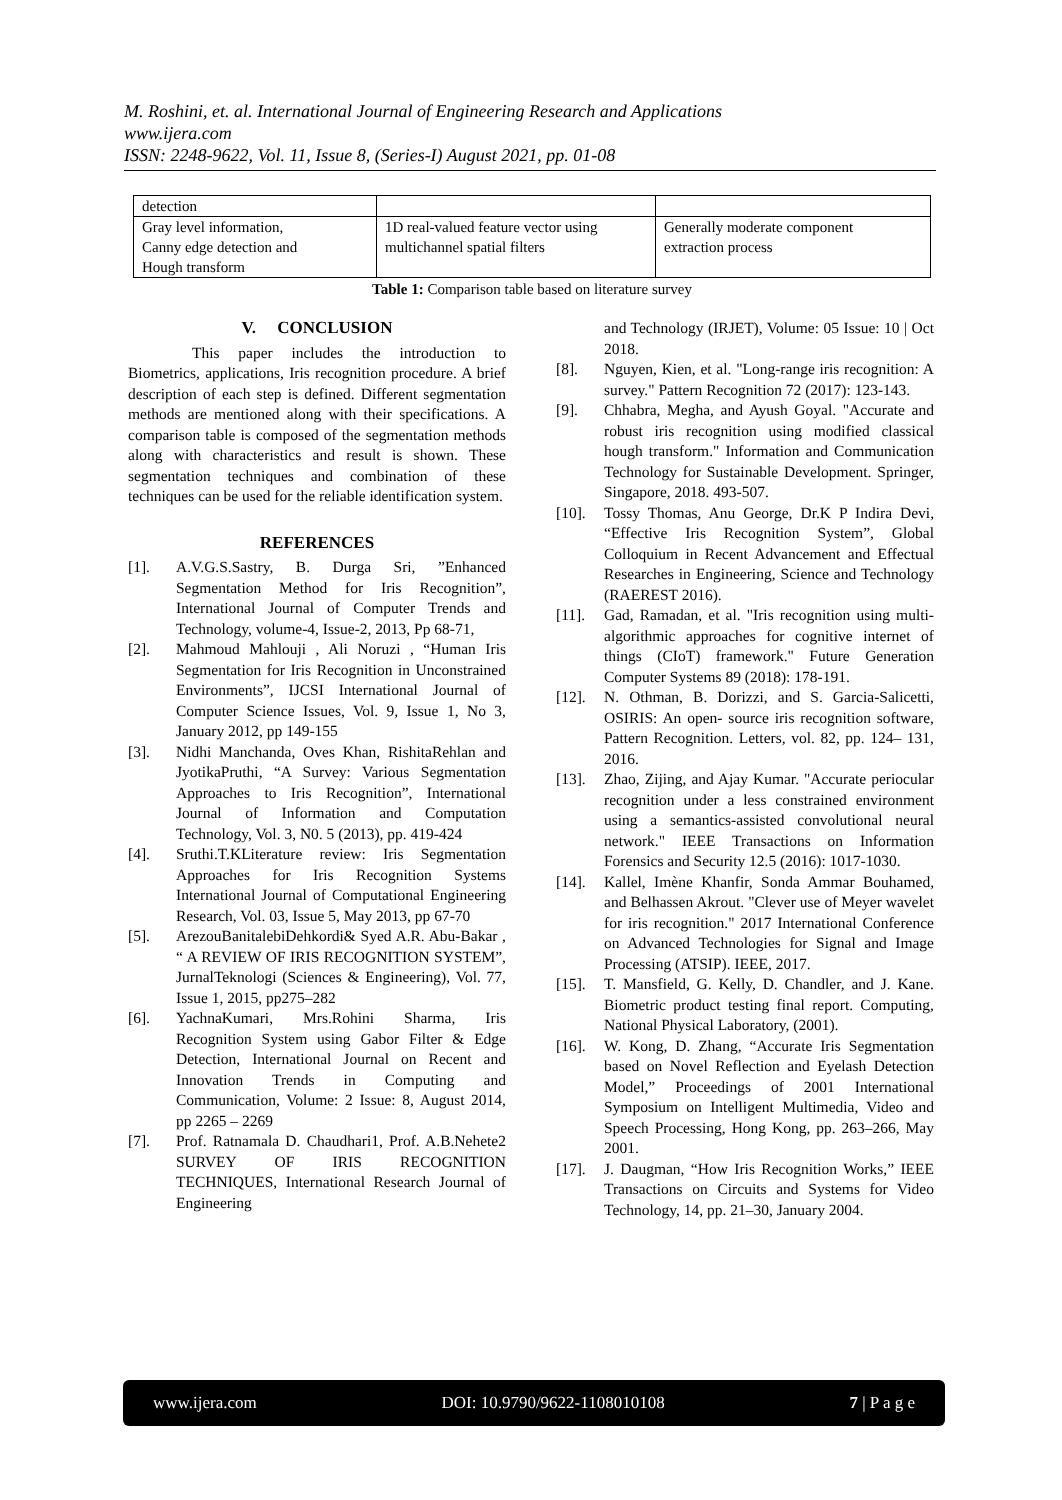M. Roshini, et. al. International Journal of Engineering Research and Applications
www.ijera.com
ISSN: 2248-9622, Vol. 11, Issue 8, (Series-I) August 2021, pp. 01-08
| detection | | |
| Gray level information, Canny edge detection and Hough transform | 1D real-valued feature vector using multichannel spatial filters | Generally moderate component extraction process |
Table 1: Comparison table based on literature survey
V. CONCLUSION
This paper includes the introduction to Biometrics, applications, Iris recognition procedure. A brief description of each step is defined. Different segmentation methods are mentioned along with their specifications. A comparison table is composed of the segmentation methods along with characteristics and result is shown. These segmentation techniques and combination of these techniques can be used for the reliable identification system.
REFERENCES
[1]. A.V.G.S.Sastry, B. Durga Sri, ”Enhanced Segmentation Method for Iris Recognition”, International Journal of Computer Trends and Technology, volume-4, Issue-2, 2013, Pp 68-71,
[2]. Mahmoud Mahlouji , Ali Noruzi , “Human Iris Segmentation for Iris Recognition in Unconstrained Environments”, IJCSI International Journal of Computer Science Issues, Vol. 9, Issue 1, No 3, January 2012, pp 149-155
[3]. Nidhi Manchanda, Oves Khan, RishitaRehlan and JyotikaPruthi, “A Survey: Various Segmentation Approaches to Iris Recognition”, International Journal of Information and Computation Technology, Vol. 3, N0. 5 (2013), pp. 419-424
[4]. Sruthi.T.KLiterature review: Iris Segmentation Approaches for Iris Recognition Systems International Journal of Computational Engineering Research, Vol. 03, Issue 5, May 2013, pp 67-70
[5]. ArezouBanitalebiDehkordi& Syed A.R. Abu-Bakar , “ A REVIEW OF IRIS RECOGNITION SYSTEM”, JurnalTeknologi (Sciences & Engineering), Vol. 77, Issue 1, 2015, pp275–282
[6]. YachnaKumari, Mrs.Rohini Sharma, Iris Recognition System using Gabor Filter & Edge Detection, International Journal on Recent and Innovation Trends in Computing and Communication, Volume: 2 Issue: 8, August 2014, pp 2265 – 2269
[7]. Prof. Ratnamala D. Chaudhari1, Prof. A.B.Nehete2 SURVEY OF IRIS RECOGNITION TECHNIQUES, International Research Journal of Engineering
and Technology (IRJET), Volume: 05 Issue: 10 | Oct 2018.
[8]. Nguyen, Kien, et al. "Long-range iris recognition: A survey." Pattern Recognition 72 (2017): 123-143.
[9]. Chhabra, Megha, and Ayush Goyal. "Accurate and robust iris recognition using modified classical hough transform." Information and Communication Technology for Sustainable Development. Springer, Singapore, 2018. 493-507.
[10]. Tossy Thomas, Anu George, Dr.K P Indira Devi, “Effective Iris Recognition System”, Global Colloquium in Recent Advancement and Effectual Researches in Engineering, Science and Technology (RAEREST 2016).
[11]. Gad, Ramadan, et al. "Iris recognition using multi-algorithmic approaches for cognitive internet of things (CIoT) framework." Future Generation Computer Systems 89 (2018): 178-191.
[12]. N. Othman, B. Dorizzi, and S. Garcia-Salicetti, OSIRIS: An open- source iris recognition software, Pattern Recognition. Letters, vol. 82, pp. 124– 131, 2016.
[13]. Zhao, Zijing, and Ajay Kumar. "Accurate periocular recognition under a less constrained environment using a semantics-assisted convolutional neural network." IEEE Transactions on Information Forensics and Security 12.5 (2016): 1017-1030.
[14]. Kallel, Imène Khanfir, Sonda Ammar Bouhamed, and Belhassen Akrout. "Clever use of Meyer wavelet for iris recognition." 2017 International Conference on Advanced Technologies for Signal and Image Processing (ATSIP). IEEE, 2017.
[15]. T. Mansfield, G. Kelly, D. Chandler, and J. Kane. Biometric product testing final report. Computing, National Physical Laboratory, (2001).
[16]. W. Kong, D. Zhang, “Accurate Iris Segmentation based on Novel Reflection and Eyelash Detection Model,” Proceedings of 2001 International Symposium on Intelligent Multimedia, Video and Speech Processing, Hong Kong, pp. 263–266, May 2001.
[17]. J. Daugman, “How Iris Recognition Works,” IEEE Transactions on Circuits and Systems for Video Technology, 14, pp. 21–30, January 2004.
www.ijera.com DOI: 10.9790/9622-1108010108 7 | P a g e